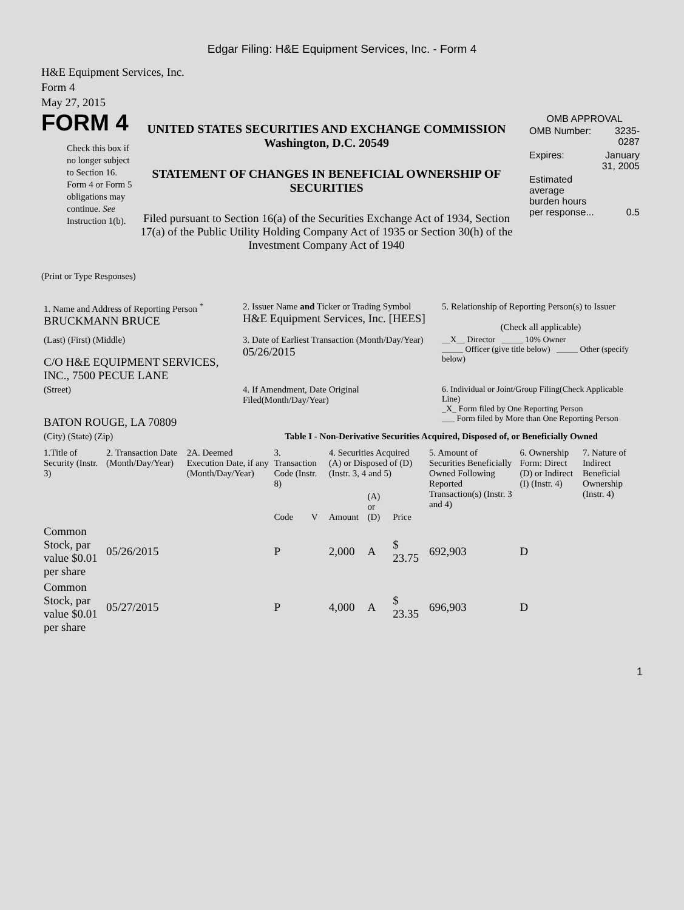Edgar Filing: H&E Equipment Services, Inc. - Form 4
H&E Equipment Services, Inc.
Form 4
May 27, 2015
FORM 4
Check this box if no longer subject to Section 16. Form 4 or Form 5 obligations may continue. See Instruction 1(b).
UNITED STATES SECURITIES AND EXCHANGE COMMISSION
Washington, D.C. 20549
STATEMENT OF CHANGES IN BENEFICIAL OWNERSHIP OF SECURITIES
Filed pursuant to Section 16(a) of the Securities Exchange Act of 1934, Section 17(a) of the Public Utility Holding Company Act of 1935 or Section 30(h) of the Investment Company Act of 1940
OMB APPROVAL
| OMB Number: | 3235-0287 |
| Expires: | January 31, 2005 |
| Estimated average burden hours per response... | 0.5 |
(Print or Type Responses)
| 1. Name and Address of Reporting Person <sup>*</sup> BRUCKMANN BRUCE | 2. Issuer Name and Ticker or Trading Symbol H&E Equipment Services, Inc. [HEES] | 5. Relationship of Reporting Person(s) to Issuer (Check all applicable) |
| (Last) (First) (Middle) C/O H&E EQUIPMENT SERVICES, INC., 7500 PECUE LANE | 3. Date of Earliest Transaction (Month/Day/Year) 05/26/2015 | __X__ Director _____ 10% Owner _____ Officer (give title below) _____ Other (specify below) |
| (Street) BATON ROUGE, LA 70809 | 4. If Amendment, Date Original Filed(Month/Day/Year) | 6. Individual or Joint/Group Filing(Check Applicable Line) _X_ Form filed by One Reporting Person ___ Form filed by More than One Reporting Person |
| (City) (State) (Zip) | Table I - Non-Derivative Securities Acquired, Disposed of, or Beneficially Owned | |
| 1.Title of Security (Instr. 3) | 2. Transaction Date (Month/Day/Year) | 2A. Deemed Execution Date, if any (Month/Day/Year) | 3. Transaction Code (Instr. 8) | | 4. Securities Acquired (A) or Disposed of (D) (Instr. 3, 4 and 5) | | | 5. Amount of Securities Beneficially Owned Following Reported Transaction(s) (Instr. 3 and 4) | 6. Ownership Form: Direct (D) or Indirect (I) (Instr. 4) | 7. Nature of Indirect Beneficial Ownership (Instr. 4) |
| --- | --- | --- | --- | --- | --- | --- | --- | --- | --- | --- |
| | | | Code | V | Amount | (A) or (D) | Price | | | |
| Common Stock, par value $0.01 per share | 05/26/2015 | | P | | 2,000 | A | $ 23.75 | 692,903 | D | |
| Common Stock, par value $0.01 per share | 05/27/2015 | | P | | 4,000 | A | $ 23.35 | 696,903 | D | |
1